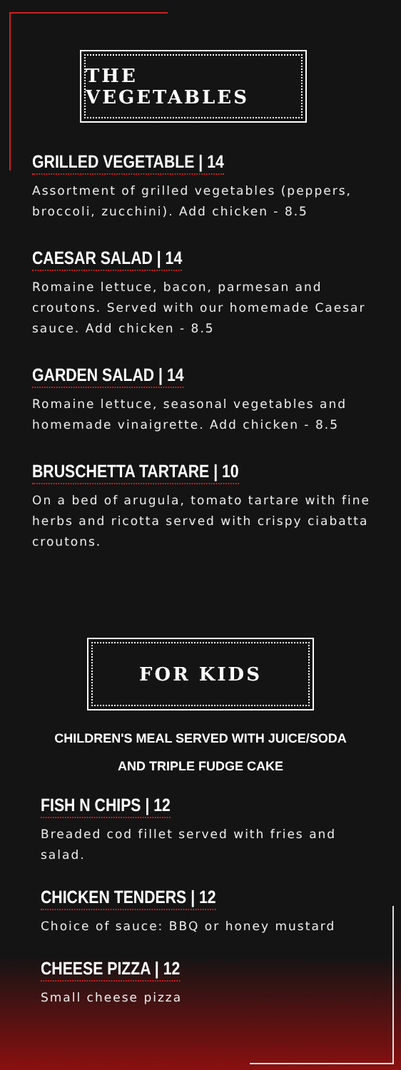THE VEGETABLES
GRILLED VEGETABLE | 14
Assortment of grilled vegetables (peppers, broccoli, zucchini). Add chicken - 8.5
CAESAR SALAD | 14
Romaine lettuce, bacon, parmesan and croutons. Served with our homemade Caesar sauce. Add chicken - 8.5
GARDEN SALAD | 14
Romaine lettuce, seasonal vegetables and homemade vinaigrette. Add chicken - 8.5
BRUSCHETTA TARTARE | 10
On a bed of arugula, tomato tartare with fine herbs and ricotta served with crispy ciabatta croutons.
FOR KIDS
CHILDREN'S MEAL SERVED WITH JUICE/SODA AND TRIPLE FUDGE CAKE
FISH N CHIPS | 12
Breaded cod fillet served with fries and salad.
CHICKEN TENDERS | 12
Choice of sauce: BBQ or honey mustard
CHEESE PIZZA | 12
Small cheese pizza